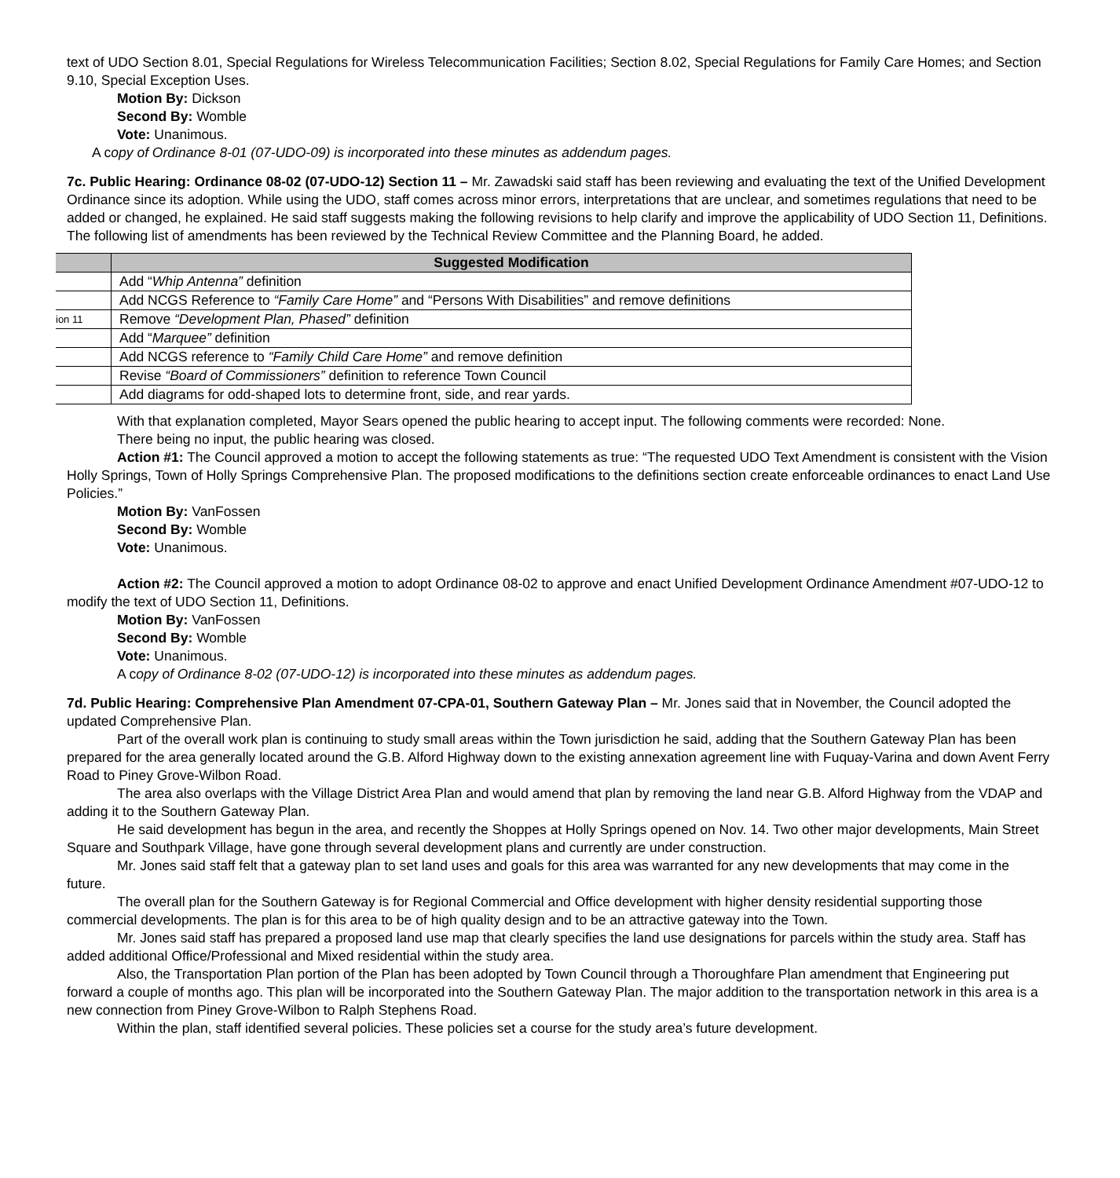text of UDO Section 8.01, Special Regulations for Wireless Telecommunication Facilities; Section 8.02, Special Regulations for Family Care Homes; and Section 9.10, Special Exception Uses.
Motion By: Dickson
Second By: Womble
Vote: Unanimous.
A copy of Ordinance 8-01 (07-UDO-09) is incorporated into these minutes as addendum pages.
7c. Public Hearing: Ordinance 08-02 (07-UDO-12) Section 11 – Mr. Zawadski said staff has been reviewing and evaluating the text of the Unified Development Ordinance since its adoption. While using the UDO, staff comes across minor errors, interpretations that are unclear, and sometimes regulations that need to be added or changed, he explained. He said staff suggests making the following revisions to help clarify and improve the applicability of UDO Section 11, Definitions. The following list of amendments has been reviewed by the Technical Review Committee and the Planning Board, he added.
| | Suggested Modification |
| --- | --- |
| | Add “ Whip Antenna” definition |
| | Add NCGS Reference to “Family Care Home” and “Persons With Disabilities” and remove definitions |
| ion 11 | Remove “Development Plan, Phased” definition |
| | Add “ Marquee” definition |
| | Add NCGS reference to “Family Child Care Home” and remove definition |
| | Revise “Board of Commissioners” definition to reference Town Council |
| | Add diagrams for odd-shaped lots to determine front, side, and rear yards. |
With that explanation completed, Mayor Sears opened the public hearing to accept input. The following comments were recorded: None.
There being no input, the public hearing was closed.
Action #1: The Council approved a motion to accept the following statements as true: “The requested UDO Text Amendment is consistent with the Vision Holly Springs, Town of Holly Springs Comprehensive Plan. The proposed modifications to the definitions section create enforceable ordinances to enact Land Use Policies.”
Motion By: VanFossen
Second By: Womble
Vote: Unanimous.
Action #2: The Council approved a motion to adopt Ordinance 08-02 to approve and enact Unified Development Ordinance Amendment #07-UDO-12 to modify the text of UDO Section 11, Definitions.
Motion By: VanFossen
Second By: Womble
Vote: Unanimous.
A copy of Ordinance 8-02 (07-UDO-12) is incorporated into these minutes as addendum pages.
7d. Public Hearing: Comprehensive Plan Amendment 07-CPA-01, Southern Gateway Plan – Mr. Jones said that in November, the Council adopted the updated Comprehensive Plan.
Part of the overall work plan is continuing to study small areas within the Town jurisdiction he said, adding that the Southern Gateway Plan has been prepared for the area generally located around the G.B. Alford Highway down to the existing annexation agreement line with Fuquay-Varina and down Avent Ferry Road to Piney Grove-Wilbon Road.
The area also overlaps with the Village District Area Plan and would amend that plan by removing the land near G.B. Alford Highway from the VDAP and adding it to the Southern Gateway Plan.
He said development has begun in the area, and recently the Shoppes at Holly Springs opened on Nov. 14. Two other major developments, Main Street Square and Southpark Village, have gone through several development plans and currently are under construction.
Mr. Jones said staff felt that a gateway plan to set land uses and goals for this area was warranted for any new developments that may come in the future.
The overall plan for the Southern Gateway is for Regional Commercial and Office development with higher density residential supporting those commercial developments. The plan is for this area to be of high quality design and to be an attractive gateway into the Town.
Mr. Jones said staff has prepared a proposed land use map that clearly specifies the land use designations for parcels within the study area. Staff has added additional Office/Professional and Mixed residential within the study area.
Also, the Transportation Plan portion of the Plan has been adopted by Town Council through a Thoroughfare Plan amendment that Engineering put forward a couple of months ago. This plan will be incorporated into the Southern Gateway Plan. The major addition to the transportation network in this area is a new connection from Piney Grove-Wilbon to Ralph Stephens Road.
Within the plan, staff identified several policies. These policies set a course for the study area’s future development.